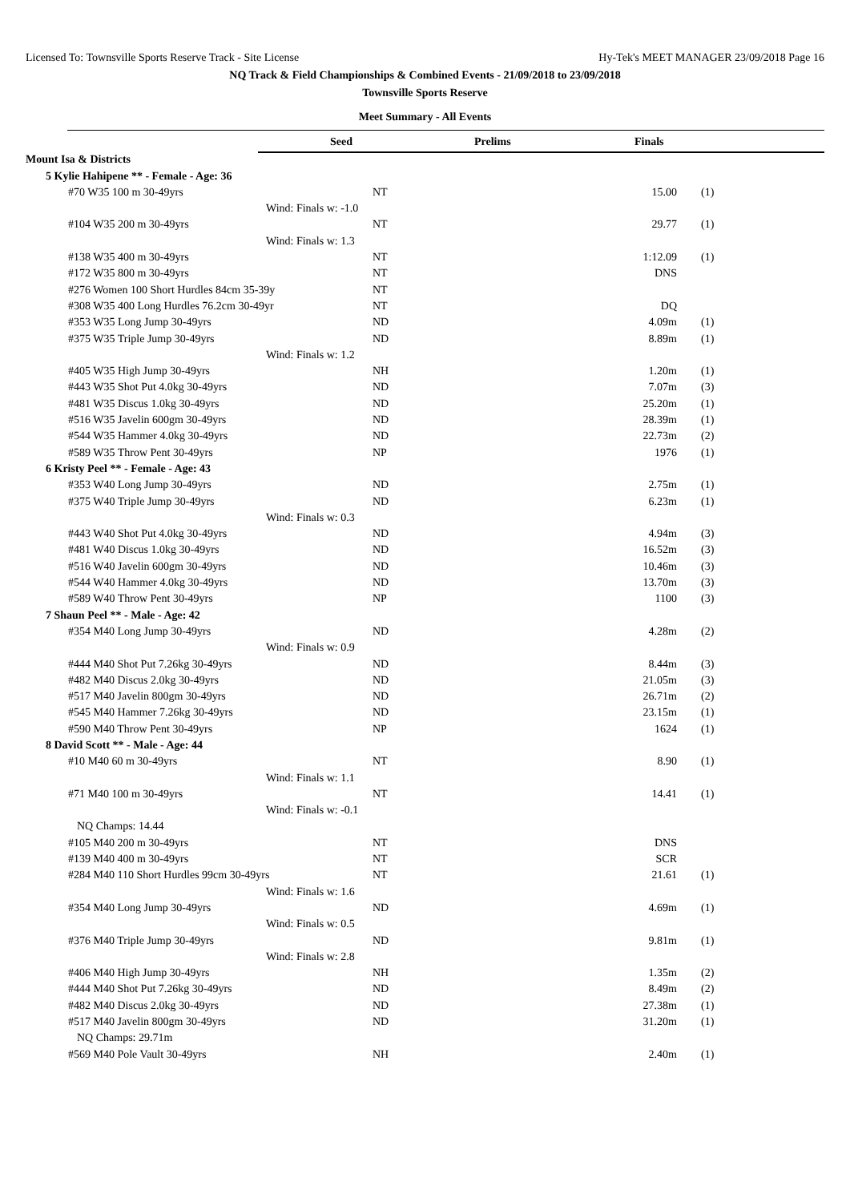Licensed To: Townsville Sports Reserve Track - Site License Hy-Tek's MEET MANAGER 23/09/2018 Page 16
NQ Track & Field Championships & Combined Events - 21/09/2018 to 23/09/2018
Townsville Sports Reserve
Meet Summary - All Events
| | Seed | Prelims | Finals |
| Mount Isa & Districts | | | | |
| 5 Kylie Hahipene ** - Female - Age: 36 | | | | |
| #70 W35 100 m 30-49yrs | NT | | 15.00 | (1) |
| Wind: Finals w: -1.0 | | | | |
| #104 W35 200 m 30-49yrs | NT | | 29.77 | (1) |
| Wind: Finals w: 1.3 | | | | |
| #138 W35 400 m 30-49yrs | NT | | 1:12.09 | (1) |
| #172 W35 800 m 30-49yrs | NT | | DNS | |
| #276 Women 100 Short Hurdles 84cm 35-39y | NT | | | |
| #308 W35 400 Long Hurdles 76.2cm 30-49yr | NT | | DQ | |
| #353 W35 Long Jump 30-49yrs | ND | | 4.09m | (1) |
| #375 W35 Triple Jump 30-49yrs | ND | | 8.89m | (1) |
| Wind: Finals w: 1.2 | | | | |
| #405 W35 High Jump 30-49yrs | NH | | 1.20m | (1) |
| #443 W35 Shot Put 4.0kg 30-49yrs | ND | | 7.07m | (3) |
| #481 W35 Discus 1.0kg 30-49yrs | ND | | 25.20m | (1) |
| #516 W35 Javelin 600gm 30-49yrs | ND | | 28.39m | (1) |
| #544 W35 Hammer 4.0kg 30-49yrs | ND | | 22.73m | (2) |
| #589 W35 Throw Pent 30-49yrs | NP | | 1976 | (1) |
| 6 Kristy Peel ** - Female - Age: 43 | | | | |
| #353 W40 Long Jump 30-49yrs | ND | | 2.75m | (1) |
| #375 W40 Triple Jump 30-49yrs | ND | | 6.23m | (1) |
| Wind: Finals w: 0.3 | | | | |
| #443 W40 Shot Put 4.0kg 30-49yrs | ND | | 4.94m | (3) |
| #481 W40 Discus 1.0kg 30-49yrs | ND | | 16.52m | (3) |
| #516 W40 Javelin 600gm 30-49yrs | ND | | 10.46m | (3) |
| #544 W40 Hammer 4.0kg 30-49yrs | ND | | 13.70m | (3) |
| #589 W40 Throw Pent 30-49yrs | NP | | 1100 | (3) |
| 7 Shaun Peel ** - Male - Age: 42 | | | | |
| #354 M40 Long Jump 30-49yrs | ND | | 4.28m | (2) |
| Wind: Finals w: 0.9 | | | | |
| #444 M40 Shot Put 7.26kg 30-49yrs | ND | | 8.44m | (3) |
| #482 M40 Discus 2.0kg 30-49yrs | ND | | 21.05m | (3) |
| #517 M40 Javelin 800gm 30-49yrs | ND | | 26.71m | (2) |
| #545 M40 Hammer 7.26kg 30-49yrs | ND | | 23.15m | (1) |
| #590 M40 Throw Pent 30-49yrs | NP | | 1624 | (1) |
| 8 David Scott ** - Male - Age: 44 | | | | |
| #10 M40 60 m 30-49yrs | NT | | 8.90 | (1) |
| Wind: Finals w: 1.1 | | | | |
| #71 M40 100 m 30-49yrs | NT | | 14.41 | (1) |
| Wind: Finals w: -0.1 | | | | |
| NQ Champs: 14.44 | | | | |
| #105 M40 200 m 30-49yrs | NT | | DNS | |
| #139 M40 400 m 30-49yrs | NT | | SCR | |
| #284 M40 110 Short Hurdles 99cm 30-49yrs | NT | | 21.61 | (1) |
| Wind: Finals w: 1.6 | | | | |
| #354 M40 Long Jump 30-49yrs | ND | | 4.69m | (1) |
| Wind: Finals w: 0.5 | | | | |
| #376 M40 Triple Jump 30-49yrs | ND | | 9.81m | (1) |
| Wind: Finals w: 2.8 | | | | |
| #406 M40 High Jump 30-49yrs | NH | | 1.35m | (2) |
| #444 M40 Shot Put 7.26kg 30-49yrs | ND | | 8.49m | (2) |
| #482 M40 Discus 2.0kg 30-49yrs | ND | | 27.38m | (1) |
| #517 M40 Javelin 800gm 30-49yrs | ND | | 31.20m | (1) |
| NQ Champs: 29.71m | | | | |
| #569 M40 Pole Vault 30-49yrs | NH | | 2.40m | (1) |